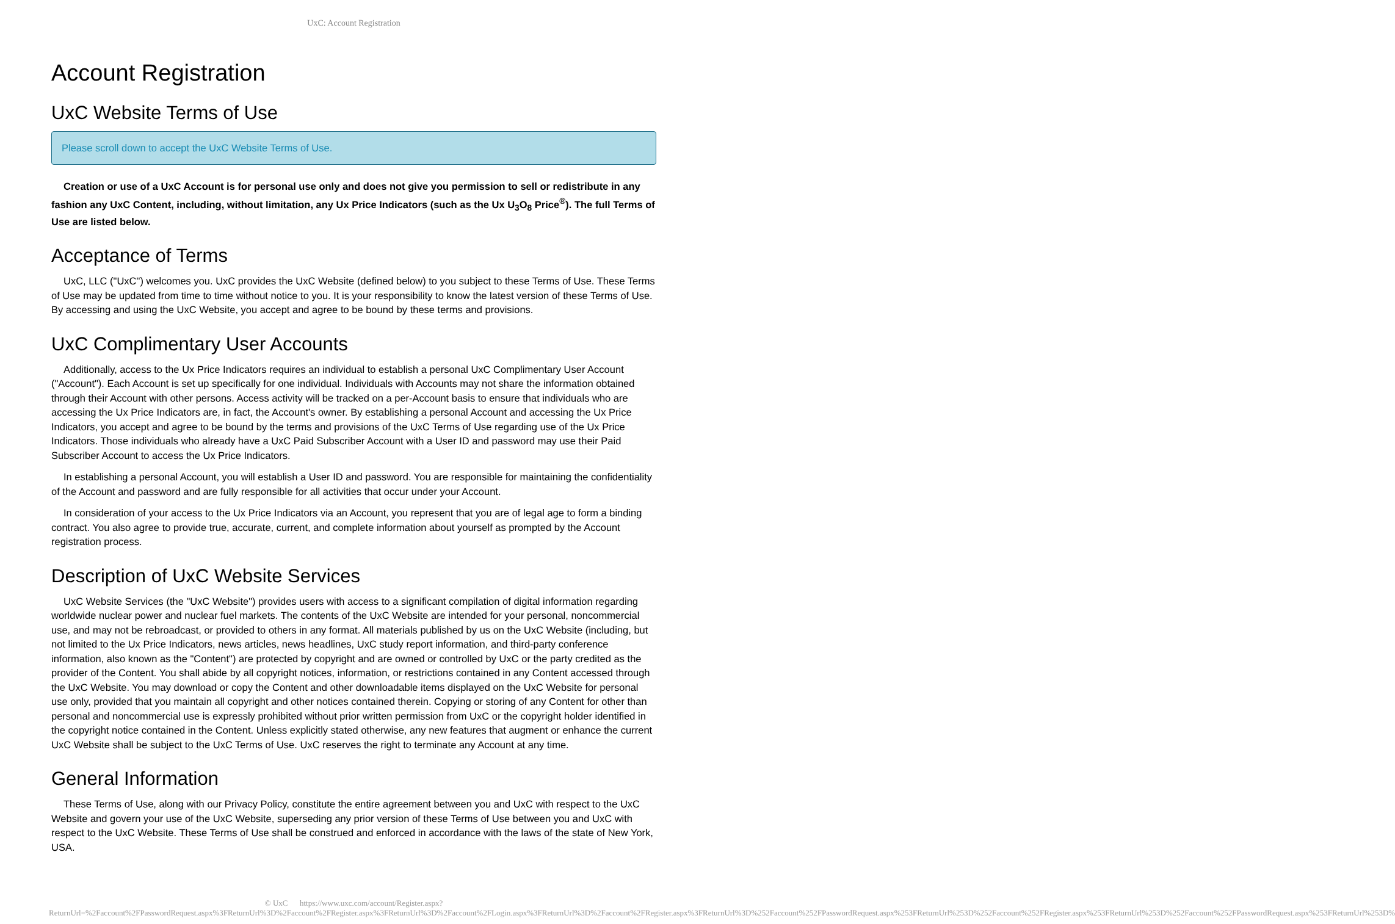UxC: Account Registration
Account Registration
UxC Website Terms of Use
Please scroll down to accept the UxC Website Terms of Use.
Creation or use of a UxC Account is for personal use only and does not give you permission to sell or redistribute in any fashion any UxC Content, including, without limitation, any Ux Price Indicators (such as the Ux U<sub>3</sub>O<sub>8</sub> Price<sup>®</sup>). The full Terms of Use are listed below.
Acceptance of Terms
UxC, LLC ("UxC") welcomes you. UxC provides the UxC Website (defined below) to you subject to these Terms of Use. These Terms of Use may be updated from time to time without notice to you. It is your responsibility to know the latest version of these Terms of Use. By accessing and using the UxC Website, you accept and agree to be bound by these terms and provisions.
UxC Complimentary User Accounts
Additionally, access to the Ux Price Indicators requires an individual to establish a personal UxC Complimentary User Account ("Account"). Each Account is set up specifically for one individual. Individuals with Accounts may not share the information obtained through their Account with other persons. Access activity will be tracked on a per-Account basis to ensure that individuals who are accessing the Ux Price Indicators are, in fact, the Account's owner. By establishing a personal Account and accessing the Ux Price Indicators, you accept and agree to be bound by the terms and provisions of the UxC Terms of Use regarding use of the Ux Price Indicators. Those individuals who already have a UxC Paid Subscriber Account with a User ID and password may use their Paid Subscriber Account to access the Ux Price Indicators.
In establishing a personal Account, you will establish a User ID and password. You are responsible for maintaining the confidentiality of the Account and password and are fully responsible for all activities that occur under your Account.
In consideration of your access to the Ux Price Indicators via an Account, you represent that you are of legal age to form a binding contract. You also agree to provide true, accurate, current, and complete information about yourself as prompted by the Account registration process.
Description of UxC Website Services
UxC Website Services (the "UxC Website") provides users with access to a significant compilation of digital information regarding worldwide nuclear power and nuclear fuel markets. The contents of the UxC Website are intended for your personal, noncommercial use, and may not be rebroadcast, or provided to others in any format. All materials published by us on the UxC Website (including, but not limited to the Ux Price Indicators, news articles, news headlines, UxC study report information, and third-party conference information, also known as the "Content") are protected by copyright and are owned or controlled by UxC or the party credited as the provider of the Content. You shall abide by all copyright notices, information, or restrictions contained in any Content accessed through the UxC Website. You may download or copy the Content and other downloadable items displayed on the UxC Website for personal use only, provided that you maintain all copyright and other notices contained therein. Copying or storing of any Content for other than personal and noncommercial use is expressly prohibited without prior written permission from UxC or the copyright holder identified in the copyright notice contained in the Content. Unless explicitly stated otherwise, any new features that augment or enhance the current UxC Website shall be subject to the UxC Terms of Use. UxC reserves the right to terminate any Account at any time.
General Information
These Terms of Use, along with our Privacy Policy, constitute the entire agreement between you and UxC with respect to the UxC Website and govern your use of the UxC Website, superseding any prior version of these Terms of Use between you and UxC with respect to the UxC Website. These Terms of Use shall be construed and enforced in accordance with the laws of the state of New York, USA.
© UxC https://www.uxc.com/account/Register.aspx?ReturnUrl=%2Faccount%2FPasswordRequest.aspx%3FReturnUrl%3D%2Faccount%2FRegister.aspx%3FReturnUrl%3D%2Faccount%2FLogin.aspx%3FReturnUrl%3D%2Faccount%2FRegister.aspx%3FReturnUrl%3D%252Faccount%252FPasswordRequest.aspx%253FReturnUrl%253D%252Faccount%252FRegister.aspx%253FReturnUrl%253D%252Faccount%252FPasswordRequest.aspx%253FReturnUrl%253D%